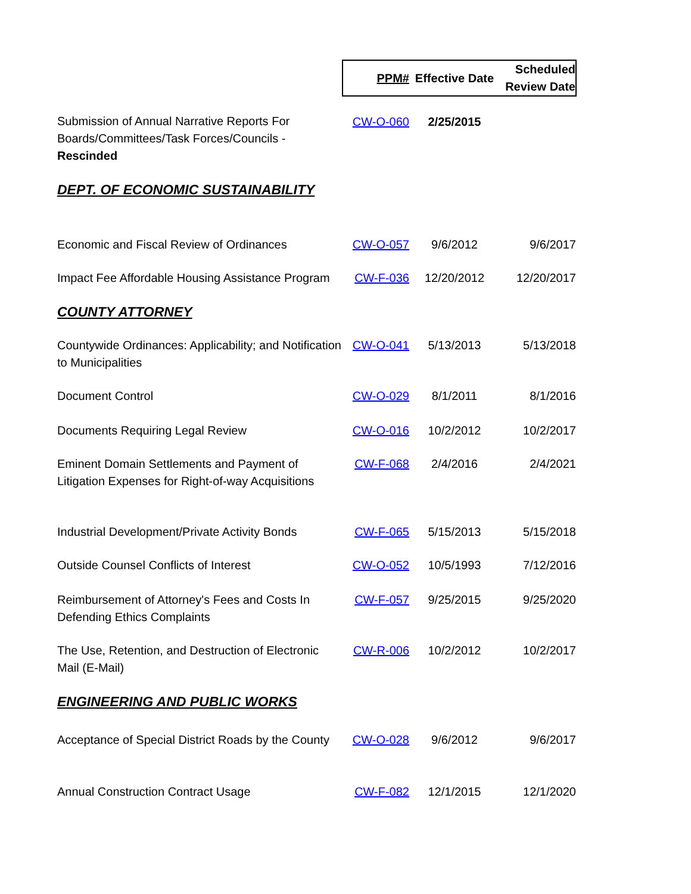| | PPM# | Effective Date | Scheduled Review Date |
| Submission of Annual Narrative Reports For Boards/Committees/Task Forces/Councils - Rescinded | CW-O-060 | 2/25/2015 | |
| DEPT. OF ECONOMIC SUSTAINABILITY | | | |
| Economic and Fiscal Review of Ordinances | CW-O-057 | 9/6/2012 | 9/6/2017 |
| Impact Fee Affordable Housing Assistance Program | CW-F-036 | 12/20/2012 | 12/20/2017 |
| COUNTY ATTORNEY | | | |
| Countywide Ordinances: Applicability; and Notification to Municipalities | CW-O-041 | 5/13/2013 | 5/13/2018 |
| Document Control | CW-O-029 | 8/1/2011 | 8/1/2016 |
| Documents Requiring Legal Review | CW-O-016 | 10/2/2012 | 10/2/2017 |
| Eminent Domain Settlements and Payment of Litigation Expenses for Right-of-way Acquisitions | CW-F-068 | 2/4/2016 | 2/4/2021 |
| Industrial Development/Private Activity Bonds | CW-F-065 | 5/15/2013 | 5/15/2018 |
| Outside Counsel Conflicts of Interest | CW-O-052 | 10/5/1993 | 7/12/2016 |
| Reimbursement of Attorney's Fees and Costs In Defending Ethics Complaints | CW-F-057 | 9/25/2015 | 9/25/2020 |
| The Use, Retention, and Destruction of Electronic Mail (E-Mail) | CW-R-006 | 10/2/2012 | 10/2/2017 |
| ENGINEERING AND PUBLIC WORKS | | | |
| Acceptance of Special District Roads by the County | CW-O-028 | 9/6/2012 | 9/6/2017 |
| Annual Construction Contract Usage | CW-F-082 | 12/1/2015 | 12/1/2020 |